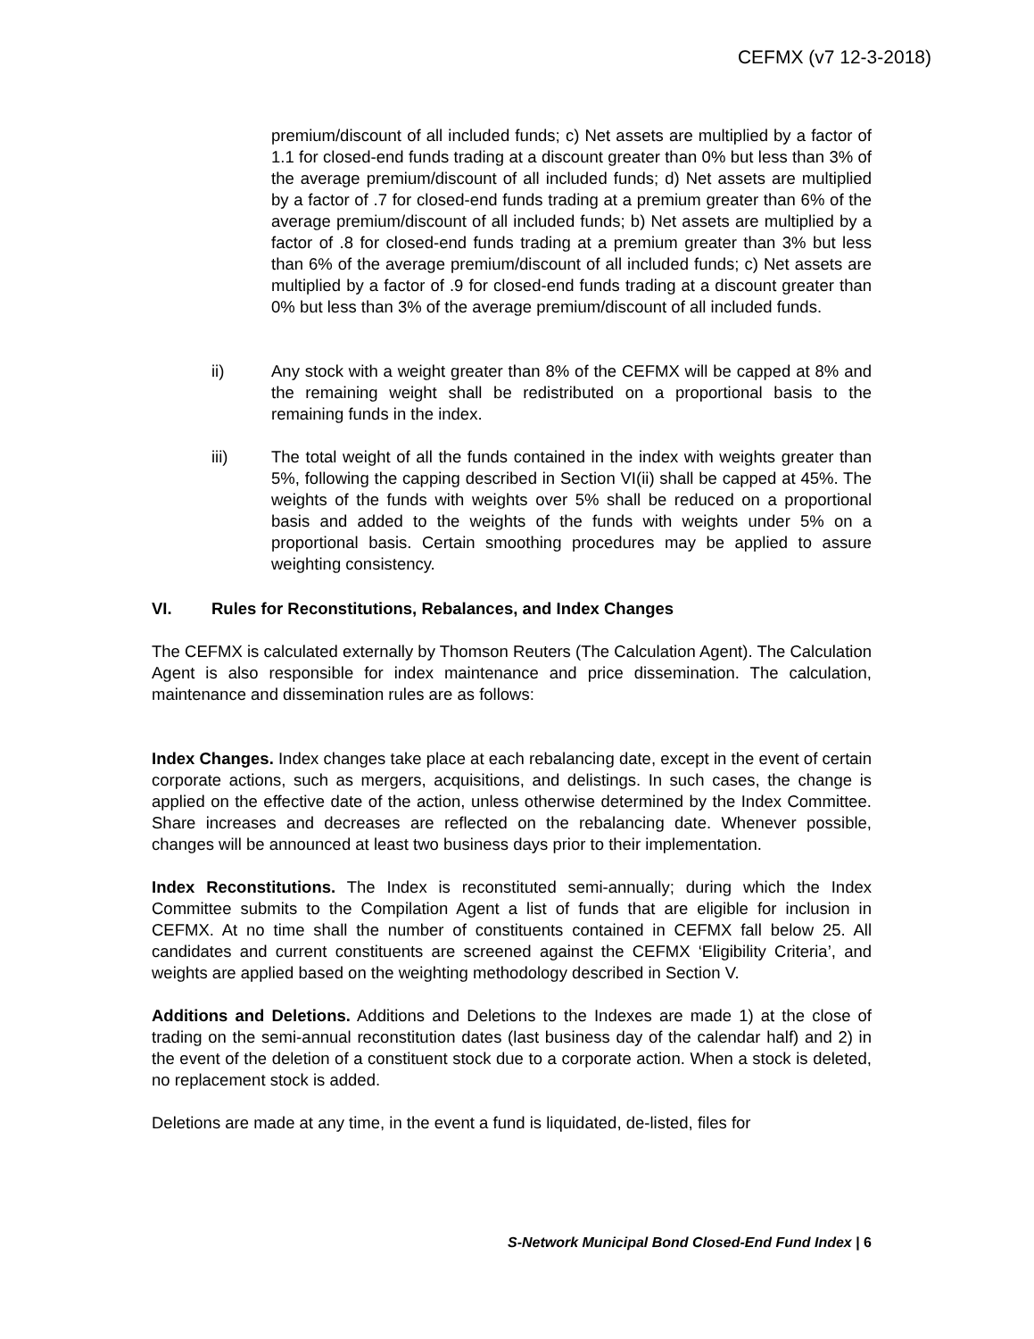CEFMX (v7 12-3-2018)
premium/discount of all included funds; c) Net assets are multiplied by a factor of 1.1 for closed-end funds trading at a discount greater than 0% but less than 3% of the average premium/discount of all included funds; d) Net assets are multiplied by a factor of .7 for closed-end funds trading at a premium greater than 6% of the average premium/discount of all included funds; b) Net assets are multiplied by a factor of .8 for closed-end funds trading at a premium greater than 3% but less than 6% of the average premium/discount of all included funds; c) Net assets are multiplied by a factor of .9 for closed-end funds trading at a discount greater than 0% but less than 3% of the average premium/discount of all included funds.
ii) Any stock with a weight greater than 8% of the CEFMX will be capped at 8% and the remaining weight shall be redistributed on a proportional basis to the remaining funds in the index.
iii) The total weight of all the funds contained in the index with weights greater than 5%, following the capping described in Section VI(ii) shall be capped at 45%. The weights of the funds with weights over 5% shall be reduced on a proportional basis and added to the weights of the funds with weights under 5% on a proportional basis. Certain smoothing procedures may be applied to assure weighting consistency.
VI. Rules for Reconstitutions, Rebalances, and Index Changes
The CEFMX is calculated externally by Thomson Reuters (The Calculation Agent). The Calculation Agent is also responsible for index maintenance and price dissemination. The calculation, maintenance and dissemination rules are as follows:
Index Changes. Index changes take place at each rebalancing date, except in the event of certain corporate actions, such as mergers, acquisitions, and delistings. In such cases, the change is applied on the effective date of the action, unless otherwise determined by the Index Committee. Share increases and decreases are reflected on the rebalancing date. Whenever possible, changes will be announced at least two business days prior to their implementation.
Index Reconstitutions. The Index is reconstituted semi-annually; during which the Index Committee submits to the Compilation Agent a list of funds that are eligible for inclusion in CEFMX. At no time shall the number of constituents contained in CEFMX fall below 25. All candidates and current constituents are screened against the CEFMX ‘Eligibility Criteria’, and weights are applied based on the weighting methodology described in Section V.
Additions and Deletions. Additions and Deletions to the Indexes are made 1) at the close of trading on the semi-annual reconstitution dates (last business day of the calendar half) and 2) in the event of the deletion of a constituent stock due to a corporate action. When a stock is deleted, no replacement stock is added.
Deletions are made at any time, in the event a fund is liquidated, de-listed, files for
S-Network Municipal Bond Closed-End Fund Index | 6